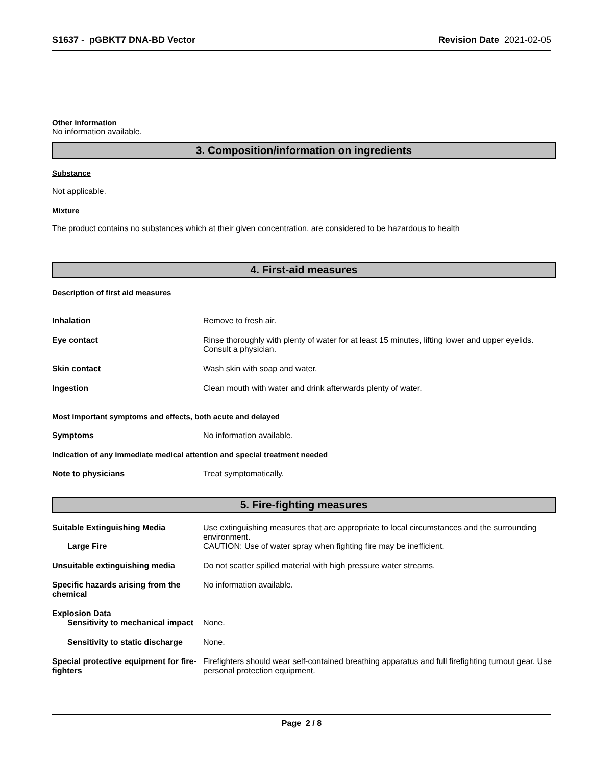S1637 - pGBKT7 DNA-BD Vector Revision Date 2021-02-05
Other information
No information available.
3. Composition/information on ingredients
Substance
Not applicable.
Mixture
The product contains no substances which at their given concentration, are considered to be hazardous to health
4. First-aid measures
Description of first aid measures
Inhalation Remove to fresh air.
Eye contact Rinse thoroughly with plenty of water for at least 15 minutes, lifting lower and upper eyelids. Consult a physician.
Skin contact Wash skin with soap and water.
Ingestion Clean mouth with water and drink afterwards plenty of water.
Most important symptoms and effects, both acute and delayed
Symptoms No information available.
Indication of any immediate medical attention and special treatment needed
Note to physicians Treat symptomatically.
5. Fire-fighting measures
Suitable Extinguishing Media Use extinguishing measures that are appropriate to local circumstances and the surrounding environment.
Large Fire CAUTION: Use of water spray when fighting fire may be inefficient.
Unsuitable extinguishing media Do not scatter spilled material with high pressure water streams.
Specific hazards arising from the chemical
No information available.
Explosion Data
Sensitivity to mechanical impact
None.
Sensitivity to static discharge
None.
Special protective equipment for fire-fighters
Firefighters should wear self-contained breathing apparatus and full firefighting turnout gear. Use personal protection equipment.
Page 2 / 8